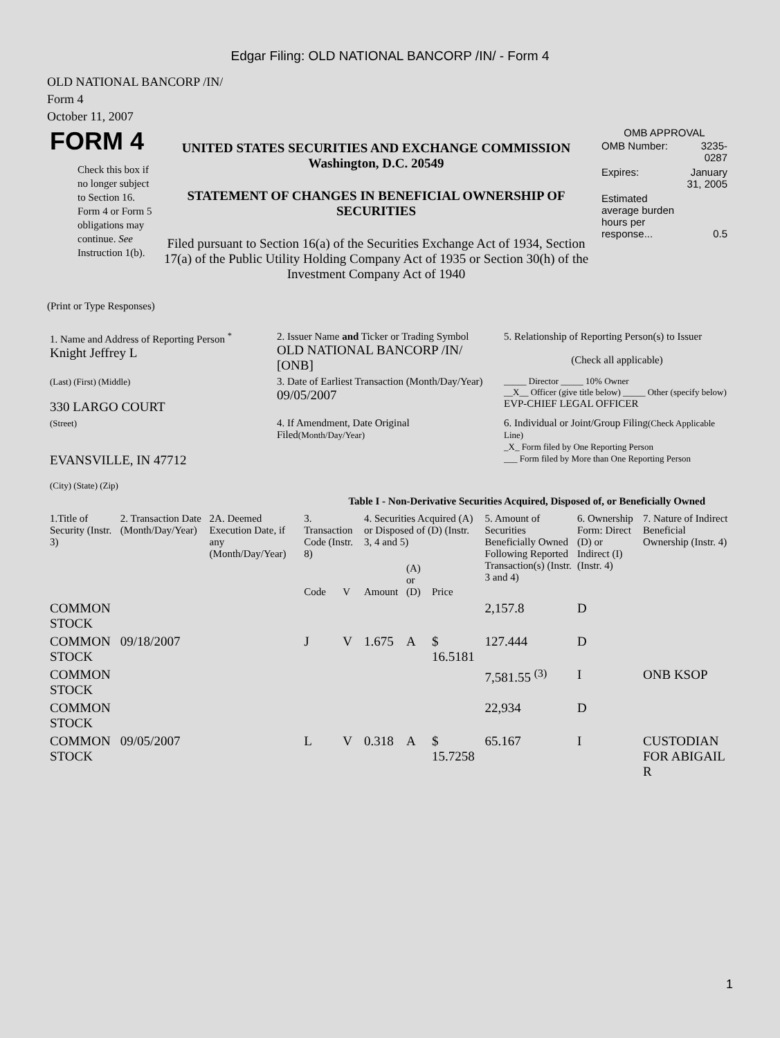Edgar Filing: OLD NATIONAL BANCORP /IN/ - Form 4
OLD NATIONAL BANCORP /IN/
Form 4
October 11, 2007
| FORM 4 Check this box if no longer subject to Section 16. Form 4 or Form 5 obligations may continue. See Instruction 1(b). | UNITED STATES SECURITIES AND EXCHANGE COMMISSION Washington, D.C. 20549 STATEMENT OF CHANGES IN BENEFICIAL OWNERSHIP OF SECURITIES Filed pursuant to Section 16(a) of the Securities Exchange Act of 1934, Section 17(a) of the Public Utility Holding Company Act of 1935 or Section 30(h) of the Investment Company Act of 1940 | OMB APPROVAL / OMB Number: / 3235-0287 / / Expires: / January 31, 2005 / / Estimated average burden hours per response... / 0.5 / |
(Print or Type Responses)
| 1. Name and Address of Reporting Person <sup>*</sup> Knight Jeffrey L | 2. Issuer Name and Ticker or Trading Symbol OLD NATIONAL BANCORP /IN/ [ONB] | 5. Relationship of Reporting Person(s) to Issuer (Check all applicable) |
| (Last) (First) (Middle) 330 LARGO COURT | 3. Date of Earliest Transaction (Month/Day/Year) 09/05/2007 | _____ Director _____ 10% Owner __X__ Officer (give title below) _____ Other (specify below) EVP-CHIEF LEGAL OFFICER |
| (Street) EVANSVILLE, IN 47712 (City) (State) (Zip) | 4. If Amendment, Date Original Filed (Month/Day/Year) | 6. Individual or Joint/Group Filing (Check Applicable Line) _X_ Form filed by One Reporting Person ___ Form filed by More than One Reporting Person |
Table I - Non-Derivative Securities Acquired, Disposed of, or Beneficially Owned
| 1.Title of Security (Instr. 3) | 2. Transaction Date (Month/Day/Year) | 2A. Deemed Execution Date, if any (Month/Day/Year) | 3. Transaction Code (Instr. 8) | | 4. Securities Acquired (A) or Disposed of (D) (Instr. 3, 4 and 5) | | | 5. Amount of Securities Beneficially Owned Following Reported Transaction(s) (Instr. 3 and 4) | 6. Ownership Form: Direct (D) or Indirect (I) (Instr. 4) | 7. Nature of Indirect Beneficial Ownership (Instr. 4) |
| --- | --- | --- | --- | --- | --- | --- | --- | --- | --- | --- |
| | | | Code | V | Amount | (A) or (D) | Price | | | |
| COMMON STOCK | | | | | | | | 2,157.8 | D | |
| COMMON STOCK | 09/18/2007 | | J | V | 1.675 | A | $ 16.5181 | 127.444 | D | |
| COMMON STOCK | | | | | | | | 7,581.55 <sup>(3)</sup> | I | ONB KSOP |
| COMMON STOCK | | | | | | | | 22,934 | D | |
| COMMON STOCK | 09/05/2007 | | L | V | 0.318 | A | $ 15.7258 | 65.167 | I | CUSTODIAN FOR ABIGAIL R |
1